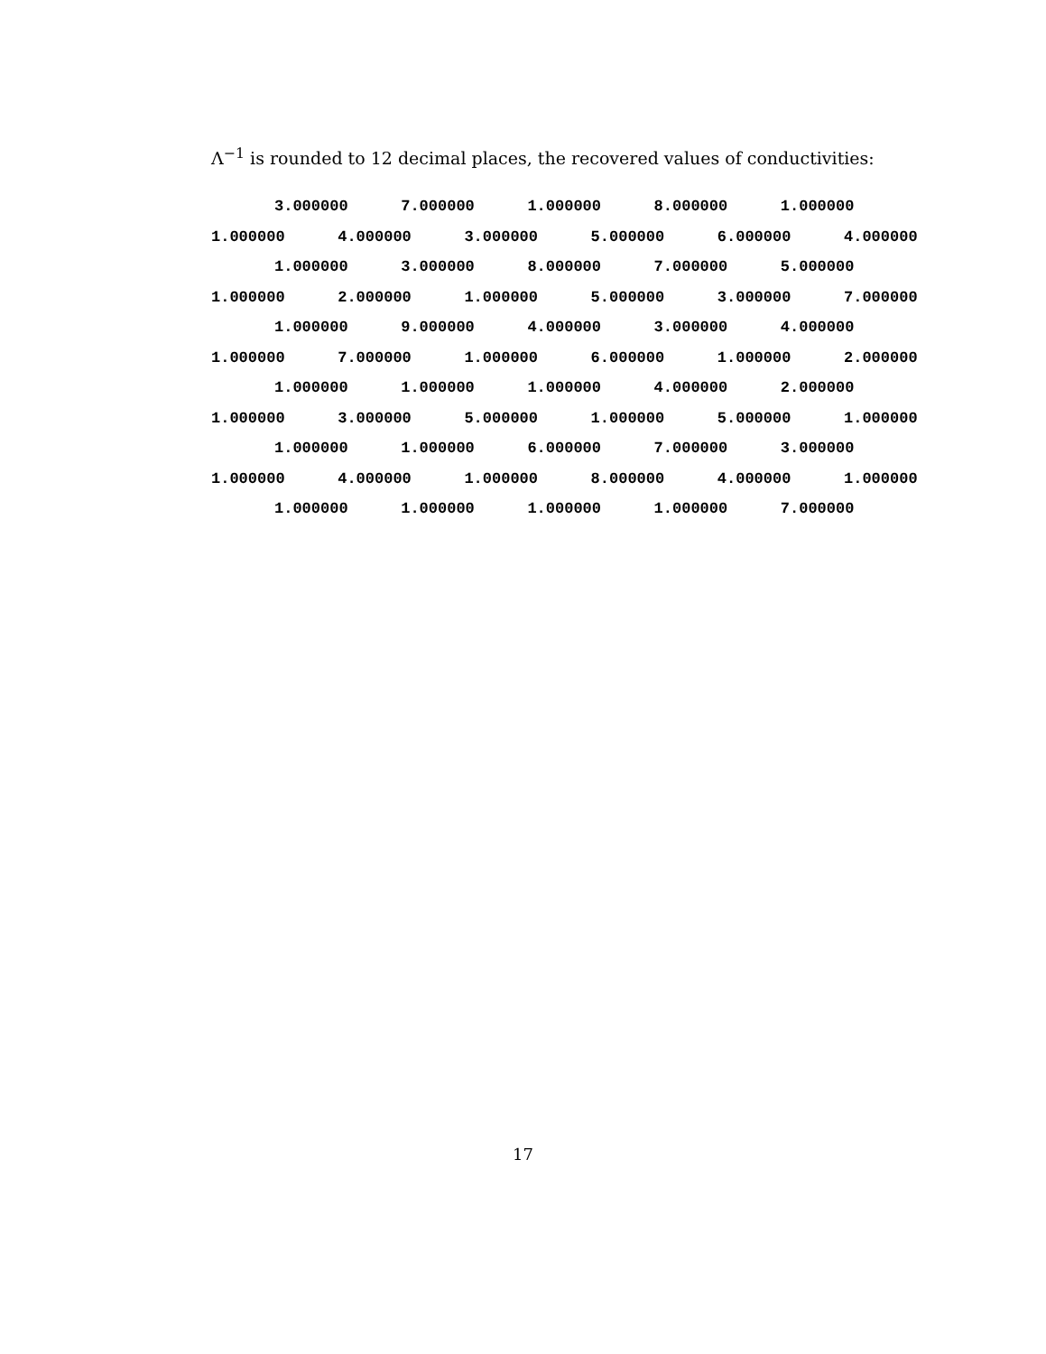Λ<sup>−1</sup> is rounded to 12 decimal places, the recovered values of conductivities:
3.000000 7.000000 1.000000 8.000000 1.000000
1.000000 4.000000 3.000000 5.000000 6.000000 4.000000
1.000000 3.000000 8.000000 7.000000 5.000000
1.000000 2.000000 1.000000 5.000000 3.000000 7.000000
1.000000 9.000000 4.000000 3.000000 4.000000
1.000000 7.000000 1.000000 6.000000 1.000000 2.000000
1.000000 1.000000 1.000000 4.000000 2.000000
1.000000 3.000000 5.000000 1.000000 5.000000 1.000000
1.000000 1.000000 6.000000 7.000000 3.000000
1.000000 4.000000 1.000000 8.000000 4.000000 1.000000
1.000000 1.000000 1.000000 1.000000 7.000000
17